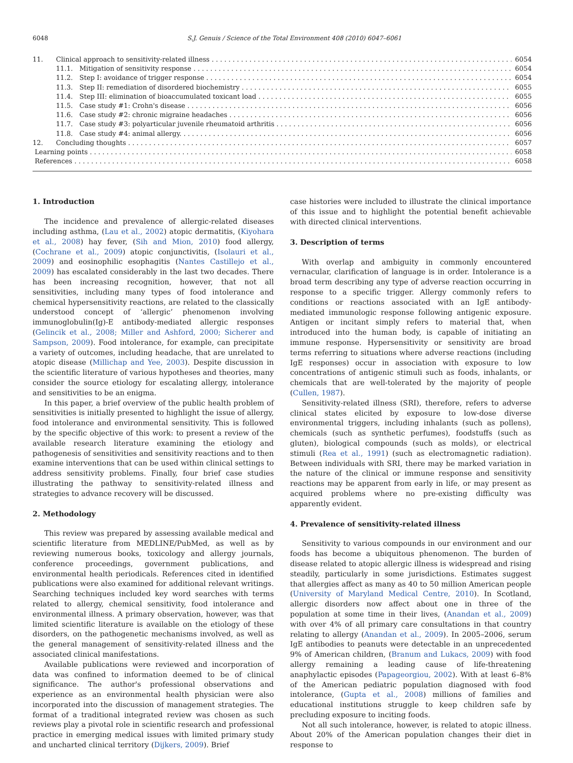6048 S.J. Genuis / Science of the Total Environment 408 (2010) 6047–6061
11. Clinical approach to sensitivity-related illness 6054
11.1. Mitigation of sensitivity response 6054
11.2. Step I: avoidance of trigger response 6054
11.3. Step II: remediation of disordered biochemistry 6055
11.4. Step III: elimination of bioaccumulated toxicant load 6055
11.5. Case study #1: Crohn's disease 6056
11.6. Case study #2: chronic migraine headaches 6056
11.7. Case study #3: polyarticular juvenile rheumatoid arthritis 6056
11.8. Case study #4: animal allergy. 6056
12. Concluding thoughts 6057
Learning points 6058
References 6058
1. Introduction
The incidence and prevalence of allergic-related diseases including asthma, (Lau et al., 2002) atopic dermatitis, (Kiyohara et al., 2008) hay fever, (Sih and Mion, 2010) food allergy, (Cochrane et al., 2009) atopic conjunctivitis, (Isolauri et al., 2009) and eosinophilic esophagitis (Nantes Castillejo et al., 2009) has escalated considerably in the last two decades. There has been increasing recognition, however, that not all sensitivities, including many types of food intolerance and chemical hypersensitivity reactions, are related to the classically understood concept of ‘allergic’ phenomenon involving immunoglobulin(Ig)-E antibody-mediated allergic responses (Gelincik et al., 2008; Miller and Ashford, 2000; Sicherer and Sampson, 2009). Food intolerance, for example, can precipitate a variety of outcomes, including headache, that are unrelated to atopic disease (Millichap and Yee, 2003). Despite discussion in the scientific literature of various hypotheses and theories, many consider the source etiology for escalating allergy, intolerance and sensitivities to be an enigma.
In this paper, a brief overview of the public health problem of sensitivities is initially presented to highlight the issue of allergy, food intolerance and environmental sensitivity. This is followed by the specific objective of this work: to present a review of the available research literature examining the etiology and pathogenesis of sensitivities and sensitivity reactions and to then examine interventions that can be used within clinical settings to address sensitivity problems. Finally, four brief case studies illustrating the pathway to sensitivity-related illness and strategies to advance recovery will be discussed.
2. Methodology
This review was prepared by assessing available medical and scientific literature from MEDLINE/PubMed, as well as by reviewing numerous books, toxicology and allergy journals, conference proceedings, government publications, and environmental health periodicals. References cited in identified publications were also examined for additional relevant writings. Searching techniques included key word searches with terms related to allergy, chemical sensitivity, food intolerance and environmental illness. A primary observation, however, was that limited scientific literature is available on the etiology of these disorders, on the pathogenetic mechanisms involved, as well as the general management of sensitivity-related illness and the associated clinical manifestations.
Available publications were reviewed and incorporation of data was confined to information deemed to be of clinical significance. The author's professional observations and experience as an environmental health physician were also incorporated into the discussion of management strategies. The format of a traditional integrated review was chosen as such reviews play a pivotal role in scientific research and professional practice in emerging medical issues with limited primary study and uncharted clinical territory (Dijkers, 2009). Brief
case histories were included to illustrate the clinical importance of this issue and to highlight the potential benefit achievable with directed clinical interventions.
3. Description of terms
With overlap and ambiguity in commonly encountered vernacular, clarification of language is in order. Intolerance is a broad term describing any type of adverse reaction occurring in response to a specific trigger. Allergy commonly refers to conditions or reactions associated with an IgE antibody-mediated immunologic response following antigenic exposure. Antigen or incitant simply refers to material that, when introduced into the human body, is capable of initiating an immune response. Hypersensitivity or sensitivity are broad terms referring to situations where adverse reactions (including IgE responses) occur in association with exposure to low concentrations of antigenic stimuli such as foods, inhalants, or chemicals that are well-tolerated by the majority of people (Cullen, 1987).
Sensitivity-related illness (SRI), therefore, refers to adverse clinical states elicited by exposure to low-dose diverse environmental triggers, including inhalants (such as pollens), chemicals (such as synthetic perfumes), foodstuffs (such as gluten), biological compounds (such as molds), or electrical stimuli (Rea et al., 1991) (such as electromagnetic radiation). Between individuals with SRI, there may be marked variation in the nature of the clinical or immune response and sensitivity reactions may be apparent from early in life, or may present as acquired problems where no pre-existing difficulty was apparently evident.
4. Prevalence of sensitivity-related illness
Sensitivity to various compounds in our environment and our foods has become a ubiquitous phenomenon. The burden of disease related to atopic allergic illness is widespread and rising steadily, particularly in some jurisdictions. Estimates suggest that allergies affect as many as 40 to 50 million American people (University of Maryland Medical Centre, 2010). In Scotland, allergic disorders now affect about one in three of the population at some time in their lives, (Anandan et al., 2009) with over 4% of all primary care consultations in that country relating to allergy (Anandan et al., 2009). In 2005–2006, serum IgE antibodies to peanuts were detectable in an unprecedented 9% of American children, (Branum and Lukacs, 2009) with food allergy remaining a leading cause of life-threatening anaphylactic episodes (Papageorgiou, 2002). With at least 6–8% of the American pediatric population diagnosed with food intolerance, (Gupta et al., 2008) millions of families and educational institutions struggle to keep children safe by precluding exposure to inciting foods.
Not all such intolerance, however, is related to atopic illness. About 20% of the American population changes their diet in response to